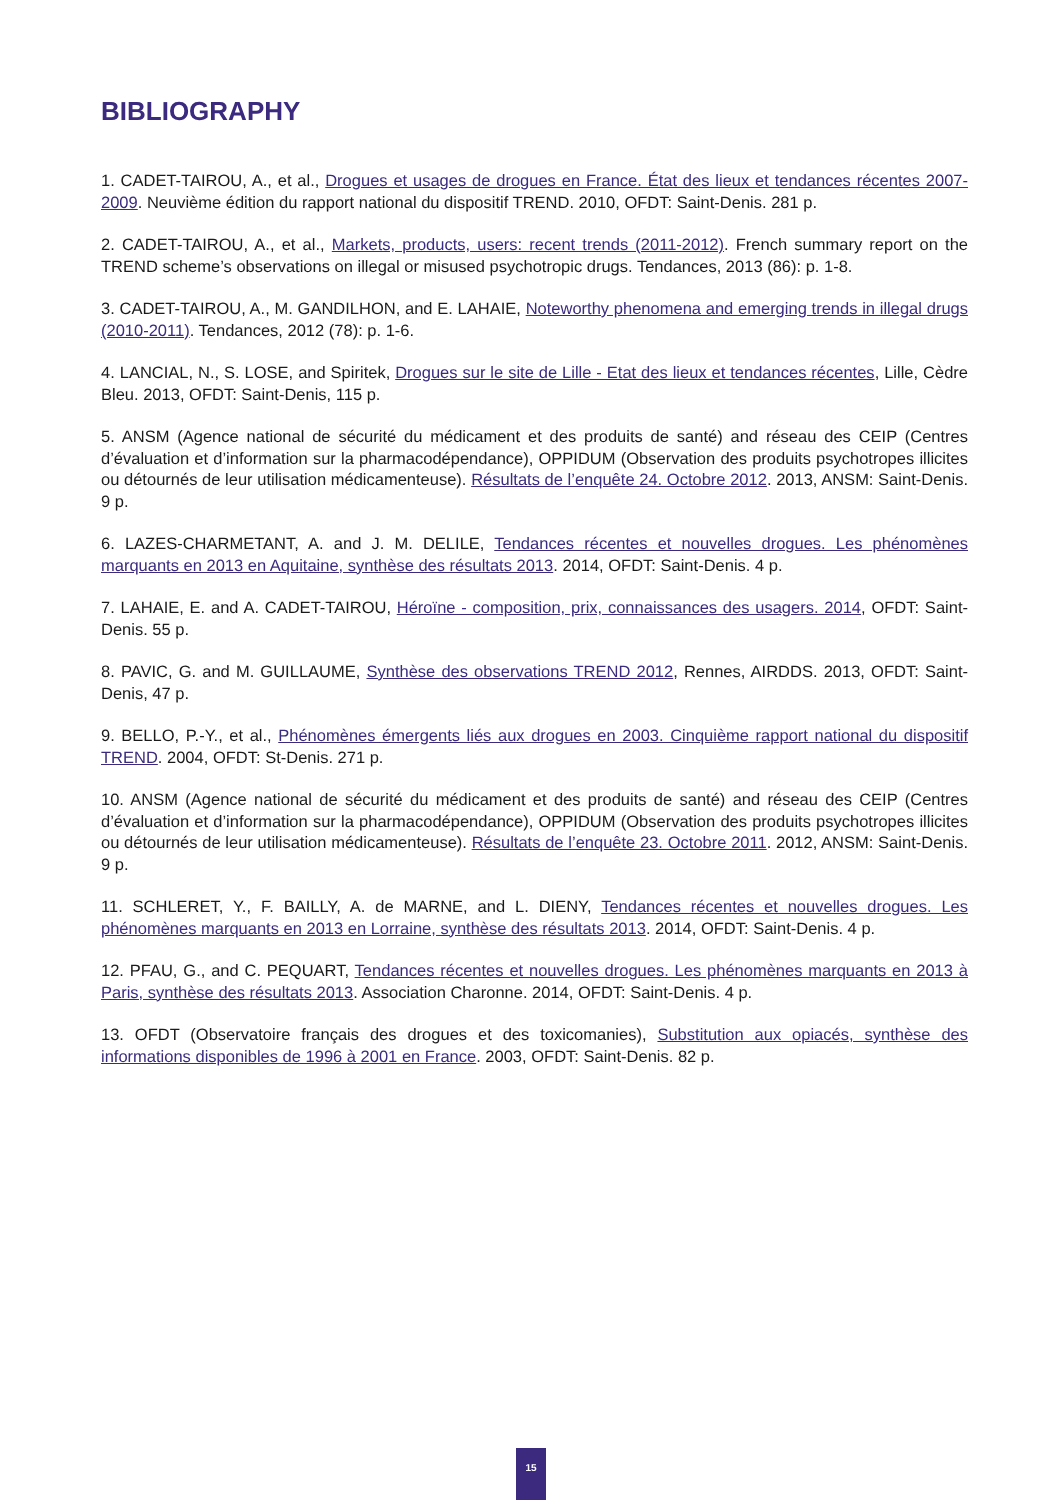BIBLIOGRAPHY
1. CADET-TAIROU, A., et al., Drogues et usages de drogues en France. État des lieux et tendances récentes 2007-2009. Neuvième édition du rapport national du dispositif TREND. 2010, OFDT: Saint-Denis. 281 p.
2. CADET-TAIROU, A., et al., Markets, products, users: recent trends (2011-2012). French summary report on the TREND scheme’s observations on illegal or misused psychotropic drugs. Tendances, 2013 (86): p. 1-8.
3. CADET-TAIROU, A., M. GANDILHON, and E. LAHAIE, Noteworthy phenomena and emerging trends in illegal drugs (2010-2011). Tendances, 2012 (78): p. 1-6.
4. LANCIAL, N., S. LOSE, and Spiritek, Drogues sur le site de Lille - Etat des lieux et tendances récentes, Lille, Cèdre Bleu. 2013, OFDT: Saint-Denis, 115 p.
5. ANSM (Agence national de sécurité du médicament et des produits de santé) and réseau des CEIP (Centres d’évaluation et d’information sur la pharmacodépendance), OPPIDUM (Observation des produits psychotropes illicites ou détournés de leur utilisation médicamenteuse). Résultats de l’enquête 24. Octobre 2012. 2013, ANSM: Saint-Denis. 9 p.
6. LAZES-CHARMETANT, A. and J. M. DELILE, Tendances récentes et nouvelles drogues. Les phénomènes marquants en 2013 en Aquitaine, synthèse des résultats 2013. 2014, OFDT: Saint-Denis. 4 p.
7. LAHAIE, E. and A. CADET-TAIROU, Héroïne - composition, prix, connaissances des usagers. 2014, OFDT: Saint-Denis. 55 p.
8. PAVIC, G. and M. GUILLAUME, Synthèse des observations TREND 2012, Rennes, AIRDDS. 2013, OFDT: Saint-Denis, 47 p.
9. BELLO, P.-Y., et al., Phénomènes émergents liés aux drogues en 2003. Cinquième rapport national du dispositif TREND. 2004, OFDT: St-Denis. 271 p.
10. ANSM (Agence national de sécurité du médicament et des produits de santé) and réseau des CEIP (Centres d’évaluation et d’information sur la pharmacodépendance), OPPIDUM (Observation des produits psychotropes illicites ou détournés de leur utilisation médicamenteuse). Résultats de l’enquête 23. Octobre 2011. 2012, ANSM: Saint-Denis. 9 p.
11. SCHLERET, Y., F. BAILLY, A. de MARNE, and L. DIENY, Tendances récentes et nouvelles drogues. Les phénomènes marquants en 2013 en Lorraine, synthèse des résultats 2013. 2014, OFDT: Saint-Denis. 4 p.
12. PFAU, G., and C. PEQUART, Tendances récentes et nouvelles drogues. Les phénomènes marquants en 2013 à Paris, synthèse des résultats 2013. Association Charonne. 2014, OFDT: Saint-Denis. 4 p.
13. OFDT (Observatoire français des drogues et des toxicomanies), Substitution aux opiacés, synthèse des informations disponibles de 1996 à 2001 en France. 2003, OFDT: Saint-Denis. 82 p.
15